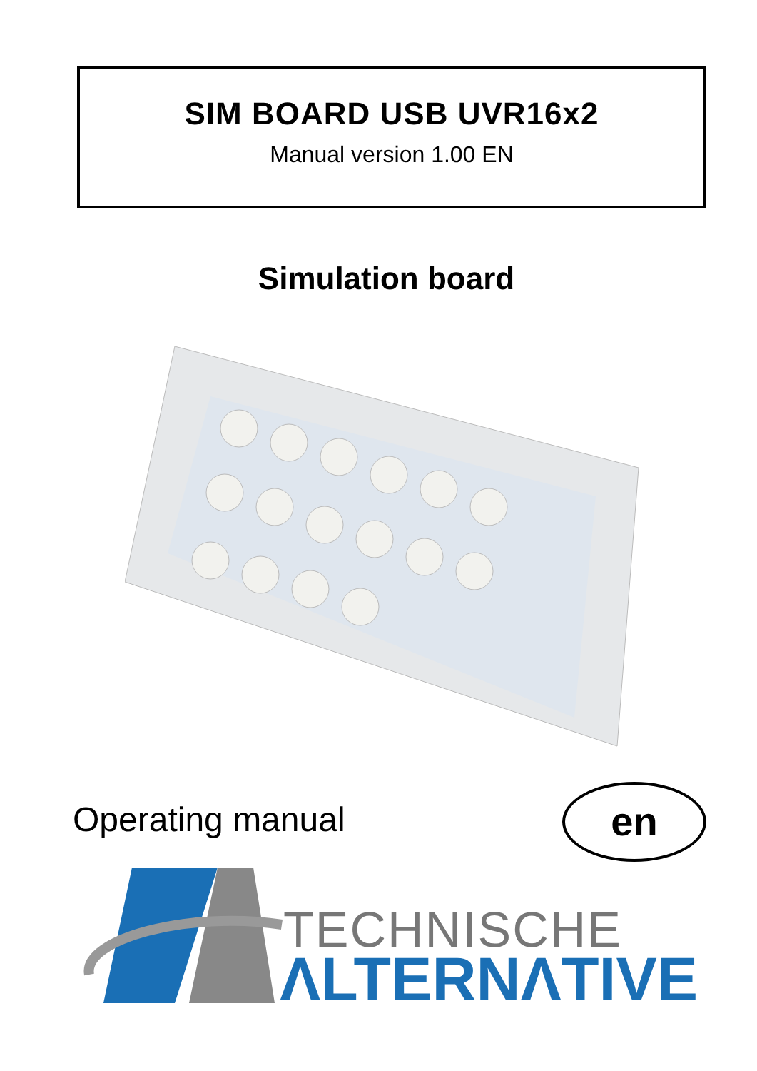SIM BOARD USB UVR16x2
Manual version 1.00 EN
Simulation board
Operating manual en
TECHNISCHE
ΛLTERNΛTIVE